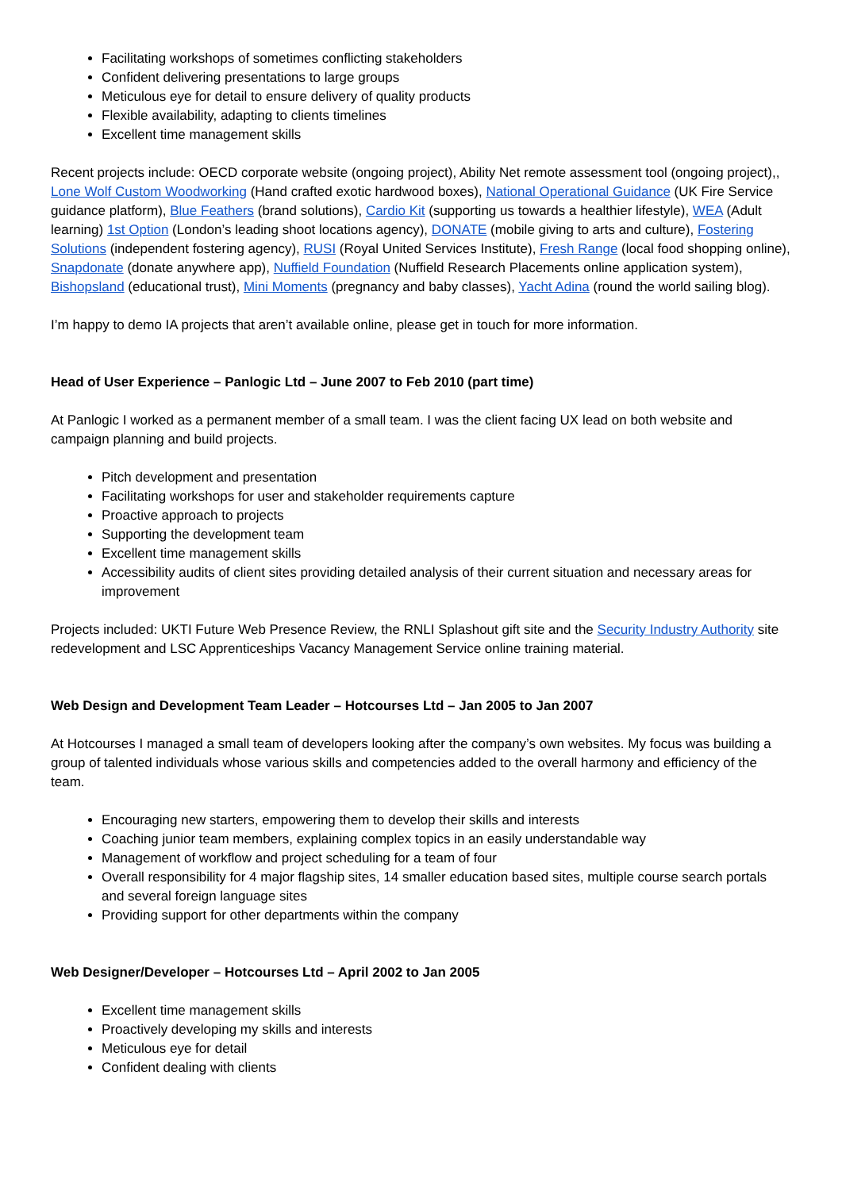Facilitating workshops of sometimes conflicting stakeholders
Confident delivering presentations to large groups
Meticulous eye for detail to ensure delivery of quality products
Flexible availability, adapting to clients timelines
Excellent time management skills
Recent projects include: OECD corporate website (ongoing project), Ability Net remote assessment tool (ongoing project),, Lone Wolf Custom Woodworking (Hand crafted exotic hardwood boxes), National Operational Guidance (UK Fire Service guidance platform), Blue Feathers (brand solutions), Cardio Kit (supporting us towards a healthier lifestyle), WEA (Adult learning) 1st Option (London’s leading shoot locations agency), DONATE (mobile giving to arts and culture), Fostering Solutions (independent fostering agency), RUSI (Royal United Services Institute), Fresh Range (local food shopping online), Snapdonate (donate anywhere app), Nuffield Foundation (Nuffield Research Placements online application system), Bishopsland (educational trust), Mini Moments (pregnancy and baby classes), Yacht Adina (round the world sailing blog).
I’m happy to demo IA projects that aren’t available online, please get in touch for more information.
Head of User Experience – Panlogic Ltd – June 2007 to Feb 2010 (part time)
At Panlogic I worked as a permanent member of a small team. I was the client facing UX lead on both website and campaign planning and build projects.
Pitch development and presentation
Facilitating workshops for user and stakeholder requirements capture
Proactive approach to projects
Supporting the development team
Excellent time management skills
Accessibility audits of client sites providing detailed analysis of their current situation and necessary areas for improvement
Projects included: UKTI Future Web Presence Review, the RNLI Splashout gift site and the Security Industry Authority site redevelopment and LSC Apprenticeships Vacancy Management Service online training material.
Web Design and Development Team Leader – Hotcourses Ltd – Jan 2005 to Jan 2007
At Hotcourses I managed a small team of developers looking after the company’s own websites. My focus was building a group of talented individuals whose various skills and competencies added to the overall harmony and efficiency of the team.
Encouraging new starters, empowering them to develop their skills and interests
Coaching junior team members, explaining complex topics in an easily understandable way
Management of workflow and project scheduling for a team of four
Overall responsibility for 4 major flagship sites, 14 smaller education based sites, multiple course search portals and several foreign language sites
Providing support for other departments within the company
Web Designer/Developer – Hotcourses Ltd – April 2002 to Jan 2005
Excellent time management skills
Proactively developing my skills and interests
Meticulous eye for detail
Confident dealing with clients